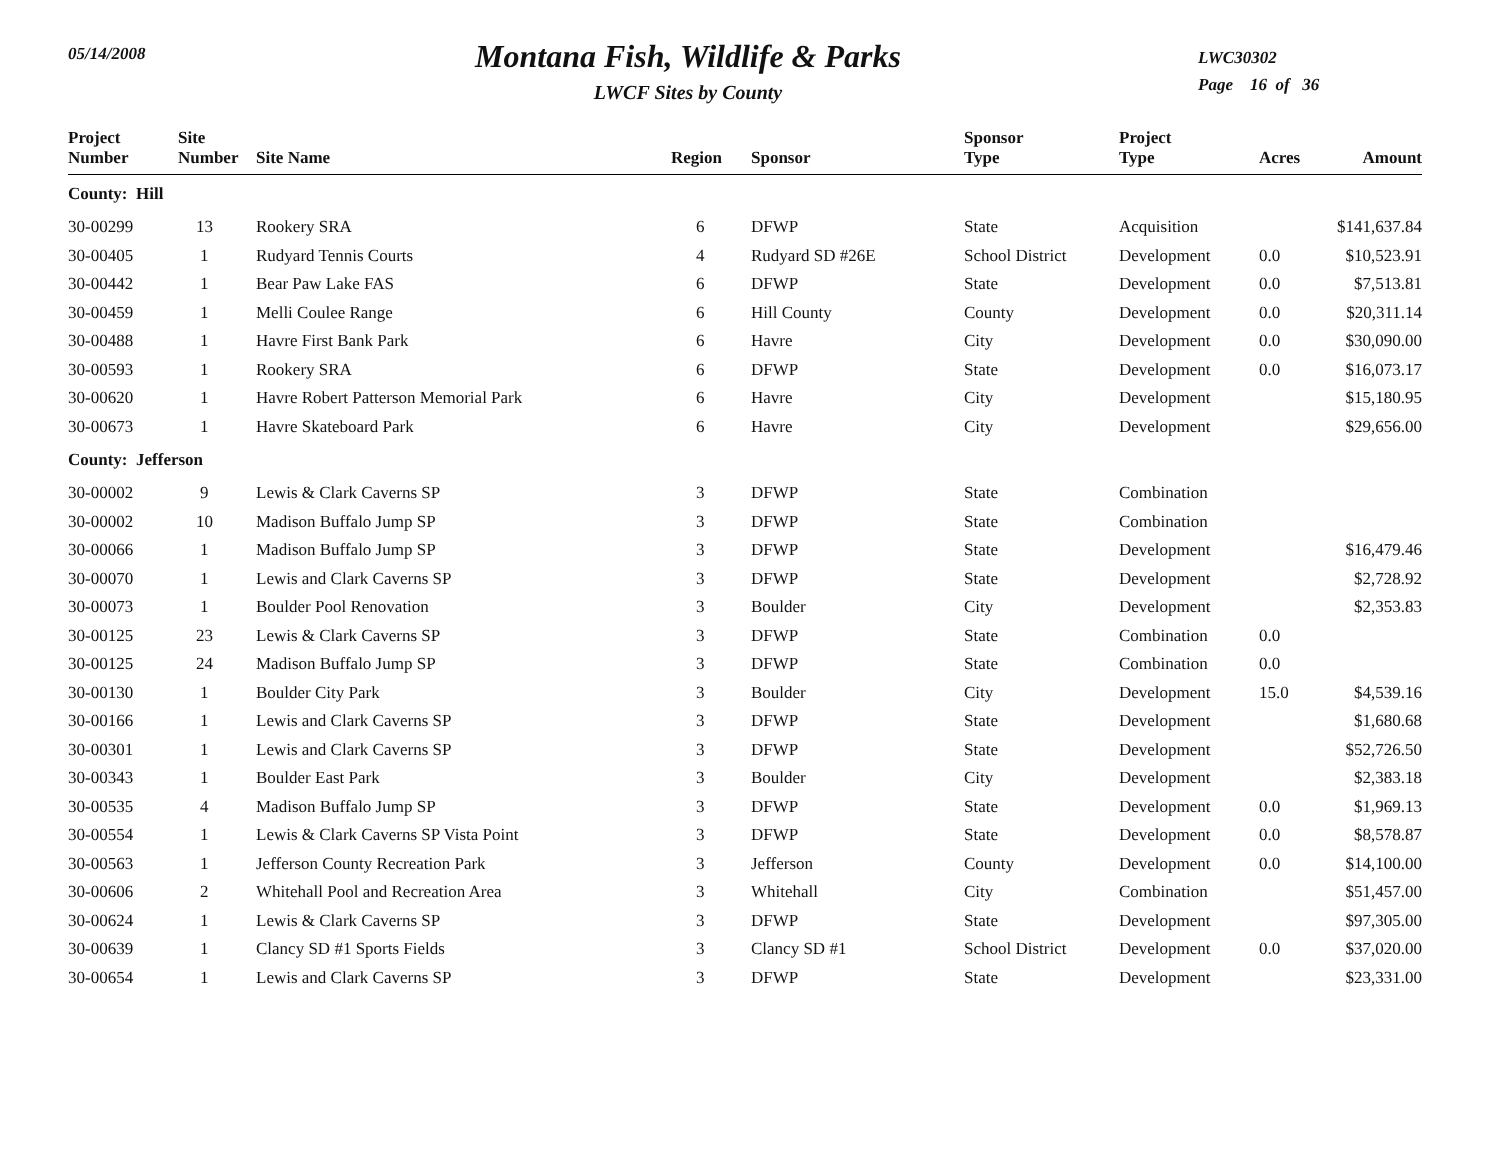05/14/2008
Montana Fish, Wildlife & Parks
LWCF Sites by County
LWC30302
Page 16 of 36
| Project Number | Site Number | Site Name | Region | Sponsor | Sponsor Type | Project Type | Acres | Amount |
| --- | --- | --- | --- | --- | --- | --- | --- | --- |
| County: Hill | | | | | | | | |
| 30-00299 | 13 | Rookery SRA | 6 | DFWP | State | Acquisition | | $141,637.84 |
| 30-00405 | 1 | Rudyard Tennis Courts | 4 | Rudyard SD #26E | School District | Development | 0.0 | $10,523.91 |
| 30-00442 | 1 | Bear Paw Lake FAS | 6 | DFWP | State | Development | 0.0 | $7,513.81 |
| 30-00459 | 1 | Melli Coulee Range | 6 | Hill County | County | Development | 0.0 | $20,311.14 |
| 30-00488 | 1 | Havre First Bank Park | 6 | Havre | City | Development | 0.0 | $30,090.00 |
| 30-00593 | 1 | Rookery SRA | 6 | DFWP | State | Development | 0.0 | $16,073.17 |
| 30-00620 | 1 | Havre Robert Patterson Memorial Park | 6 | Havre | City | Development | | $15,180.95 |
| 30-00673 | 1 | Havre Skateboard Park | 6 | Havre | City | Development | | $29,656.00 |
| County: Jefferson | | | | | | | | |
| 30-00002 | 9 | Lewis & Clark Caverns SP | 3 | DFWP | State | Combination | | |
| 30-00002 | 10 | Madison Buffalo Jump SP | 3 | DFWP | State | Combination | | |
| 30-00066 | 1 | Madison Buffalo Jump SP | 3 | DFWP | State | Development | | $16,479.46 |
| 30-00070 | 1 | Lewis and Clark Caverns SP | 3 | DFWP | State | Development | | $2,728.92 |
| 30-00073 | 1 | Boulder Pool Renovation | 3 | Boulder | City | Development | | $2,353.83 |
| 30-00125 | 23 | Lewis & Clark Caverns SP | 3 | DFWP | State | Combination | 0.0 | |
| 30-00125 | 24 | Madison Buffalo Jump SP | 3 | DFWP | State | Combination | 0.0 | |
| 30-00130 | 1 | Boulder City Park | 3 | Boulder | City | Development | 15.0 | $4,539.16 |
| 30-00166 | 1 | Lewis and Clark Caverns SP | 3 | DFWP | State | Development | | $1,680.68 |
| 30-00301 | 1 | Lewis and Clark Caverns SP | 3 | DFWP | State | Development | | $52,726.50 |
| 30-00343 | 1 | Boulder East Park | 3 | Boulder | City | Development | | $2,383.18 |
| 30-00535 | 4 | Madison Buffalo Jump SP | 3 | DFWP | State | Development | 0.0 | $1,969.13 |
| 30-00554 | 1 | Lewis & Clark Caverns SP Vista Point | 3 | DFWP | State | Development | 0.0 | $8,578.87 |
| 30-00563 | 1 | Jefferson County Recreation Park | 3 | Jefferson | County | Development | 0.0 | $14,100.00 |
| 30-00606 | 2 | Whitehall Pool and Recreation Area | 3 | Whitehall | City | Combination | | $51,457.00 |
| 30-00624 | 1 | Lewis & Clark Caverns SP | 3 | DFWP | State | Development | | $97,305.00 |
| 30-00639 | 1 | Clancy SD #1 Sports Fields | 3 | Clancy SD #1 | School District | Development | 0.0 | $37,020.00 |
| 30-00654 | 1 | Lewis and Clark Caverns SP | 3 | DFWP | State | Development | | $23,331.00 |